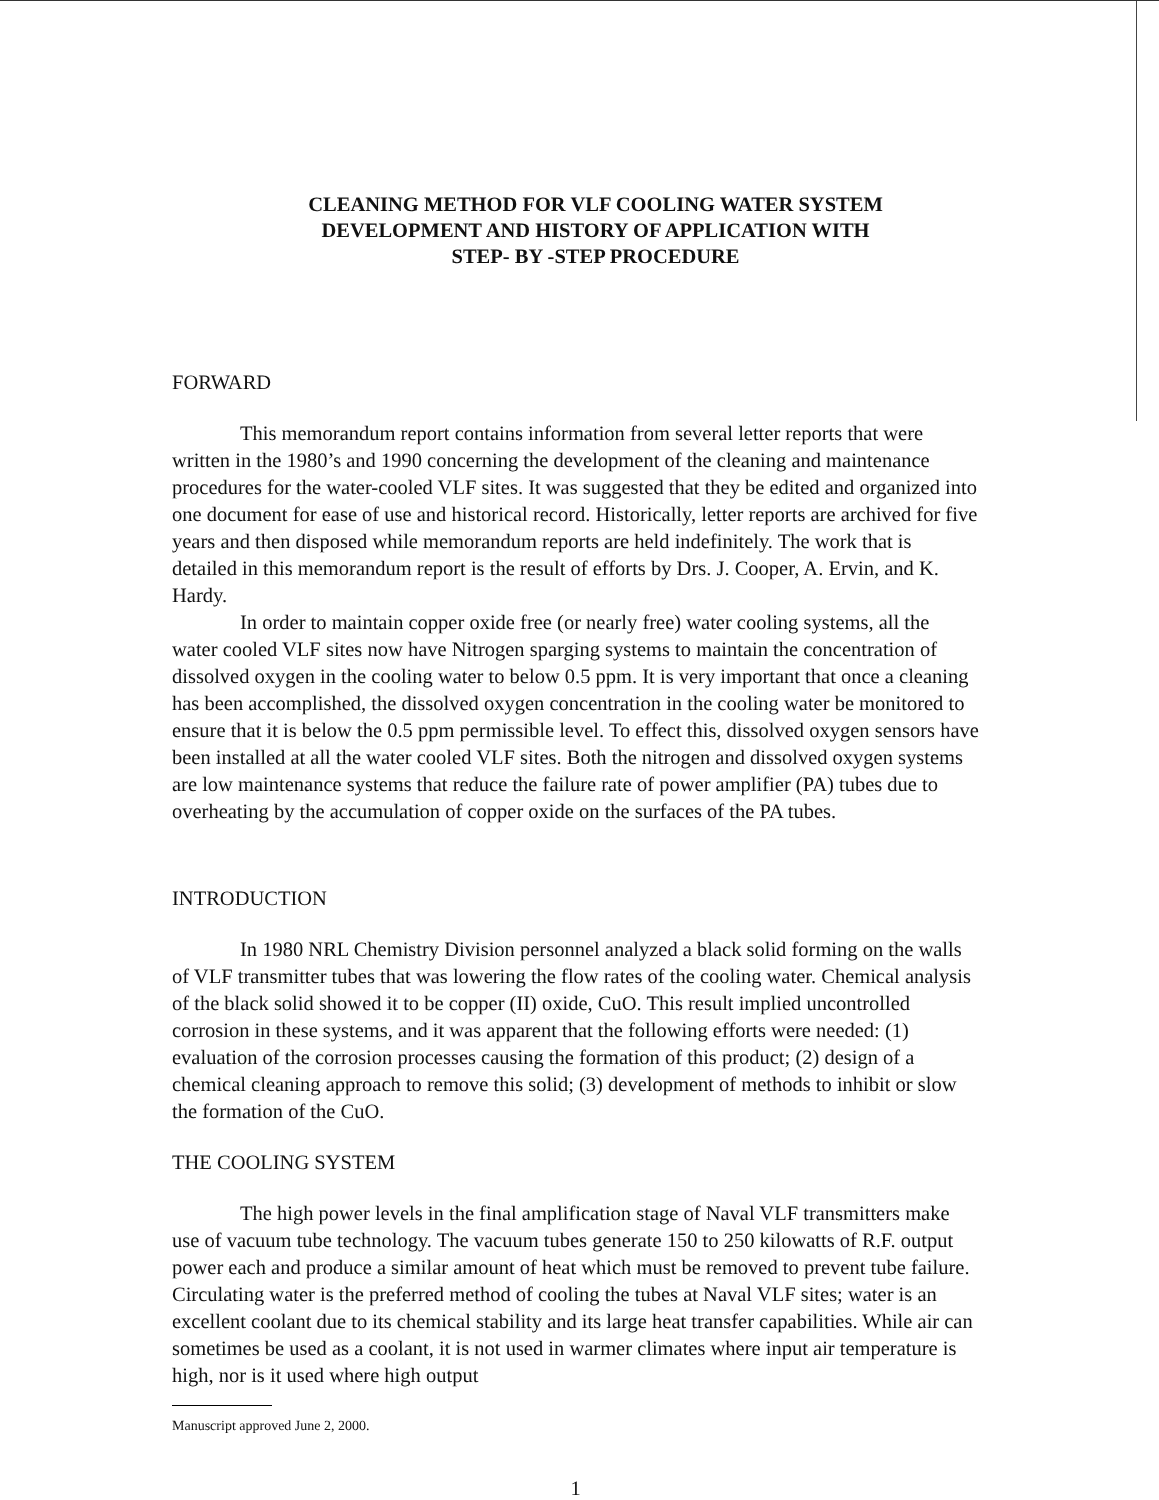CLEANING METHOD FOR VLF COOLING WATER SYSTEM
DEVELOPMENT AND HISTORY OF APPLICATION WITH
STEP- BY -STEP PROCEDURE
FORWARD
This memorandum report contains information from several letter reports that were written in the 1980’s and 1990 concerning the development of the cleaning and maintenance procedures for the water-cooled VLF sites. It was suggested that they be edited and organized into one document for ease of use and historical record. Historically, letter reports are archived for five years and then disposed while memorandum reports are held indefinitely. The work that is detailed in this memorandum report is the result of efforts by Drs. J. Cooper, A. Ervin, and K. Hardy.
In order to maintain copper oxide free (or nearly free) water cooling systems, all the water cooled VLF sites now have Nitrogen sparging systems to maintain the concentration of dissolved oxygen in the cooling water to below 0.5 ppm. It is very important that once a cleaning has been accomplished, the dissolved oxygen concentration in the cooling water be monitored to ensure that it is below the 0.5 ppm permissible level. To effect this, dissolved oxygen sensors have been installed at all the water cooled VLF sites. Both the nitrogen and dissolved oxygen systems are low maintenance systems that reduce the failure rate of power amplifier (PA) tubes due to overheating by the accumulation of copper oxide on the surfaces of the PA tubes.
INTRODUCTION
In 1980 NRL Chemistry Division personnel analyzed a black solid forming on the walls of VLF transmitter tubes that was lowering the flow rates of the cooling water. Chemical analysis of the black solid showed it to be copper (II) oxide, CuO. This result implied uncontrolled corrosion in these systems, and it was apparent that the following efforts were needed: (1) evaluation of the corrosion processes causing the formation of this product; (2) design of a chemical cleaning approach to remove this solid; (3) development of methods to inhibit or slow the formation of the CuO.
THE COOLING SYSTEM
The high power levels in the final amplification stage of Naval VLF transmitters make use of vacuum tube technology. The vacuum tubes generate 150 to 250 kilowatts of R.F. output power each and produce a similar amount of heat which must be removed to prevent tube failure. Circulating water is the preferred method of cooling the tubes at Naval VLF sites; water is an excellent coolant due to its chemical stability and its large heat transfer capabilities. While air can sometimes be used as a coolant, it is not used in warmer climates where input air temperature is high, nor is it used where high output
Manuscript approved June 2, 2000.
1